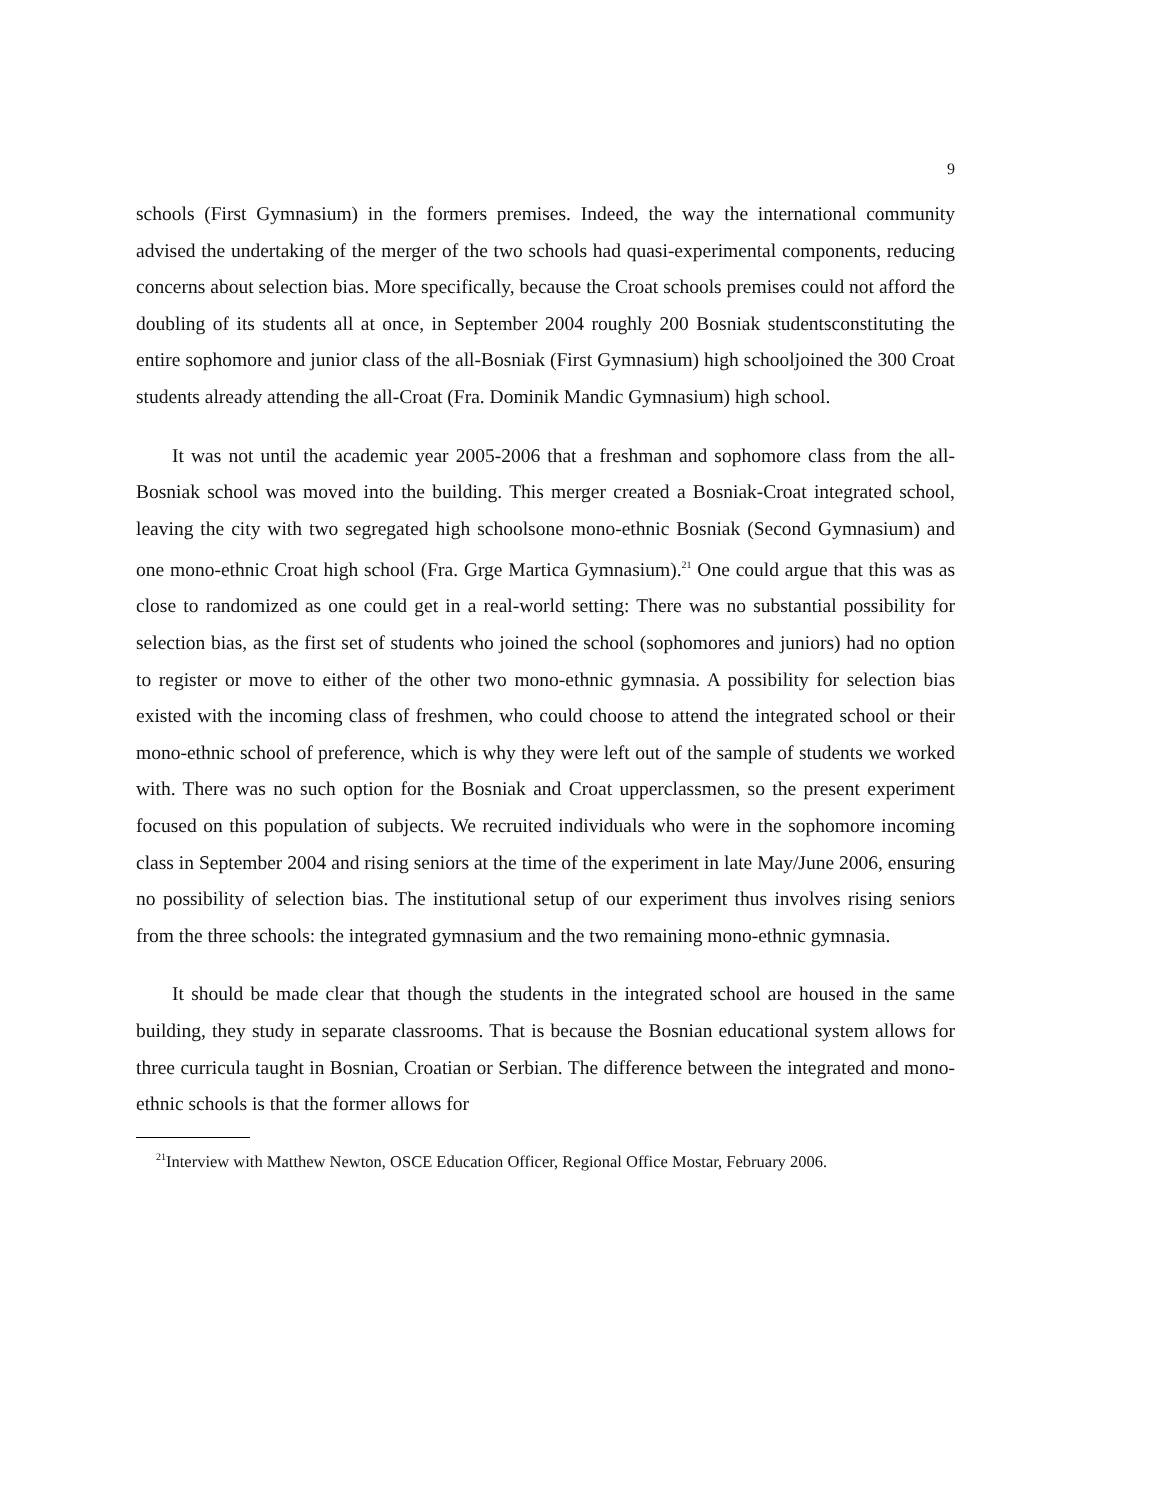9
schools (First Gymnasium) in the formers premises. Indeed, the way the international community advised the undertaking of the merger of the two schools had quasi-experimental components, reducing concerns about selection bias. More specifically, because the Croat schools premises could not afford the doubling of its students all at once, in September 2004 roughly 200 Bosniak studentsconstituting the entire sophomore and junior class of the all-Bosniak (First Gymnasium) high schooljoined the 300 Croat students already attending the all-Croat (Fra. Dominik Mandic Gymnasium) high school.
It was not until the academic year 2005-2006 that a freshman and sophomore class from the all-Bosniak school was moved into the building. This merger created a Bosniak-Croat integrated school, leaving the city with two segregated high schoolsone mono-ethnic Bosniak (Second Gymnasium) and one mono-ethnic Croat high school (Fra. Grge Martica Gymnasium).<sup>21</sup> One could argue that this was as close to randomized as one could get in a real-world setting: There was no substantial possibility for selection bias, as the first set of students who joined the school (sophomores and juniors) had no option to register or move to either of the other two mono-ethnic gymnasia. A possibility for selection bias existed with the incoming class of freshmen, who could choose to attend the integrated school or their mono-ethnic school of preference, which is why they were left out of the sample of students we worked with. There was no such option for the Bosniak and Croat upperclassmen, so the present experiment focused on this population of subjects. We recruited individuals who were in the sophomore incoming class in September 2004 and rising seniors at the time of the experiment in late May/June 2006, ensuring no possibility of selection bias. The institutional setup of our experiment thus involves rising seniors from the three schools: the integrated gymnasium and the two remaining mono-ethnic gymnasia.
It should be made clear that though the students in the integrated school are housed in the same building, they study in separate classrooms. That is because the Bosnian educational system allows for three curricula taught in Bosnian, Croatian or Serbian. The difference between the integrated and mono-ethnic schools is that the former allows for
<sup>21</sup> Interview with Matthew Newton, OSCE Education Officer, Regional Office Mostar, February 2006.